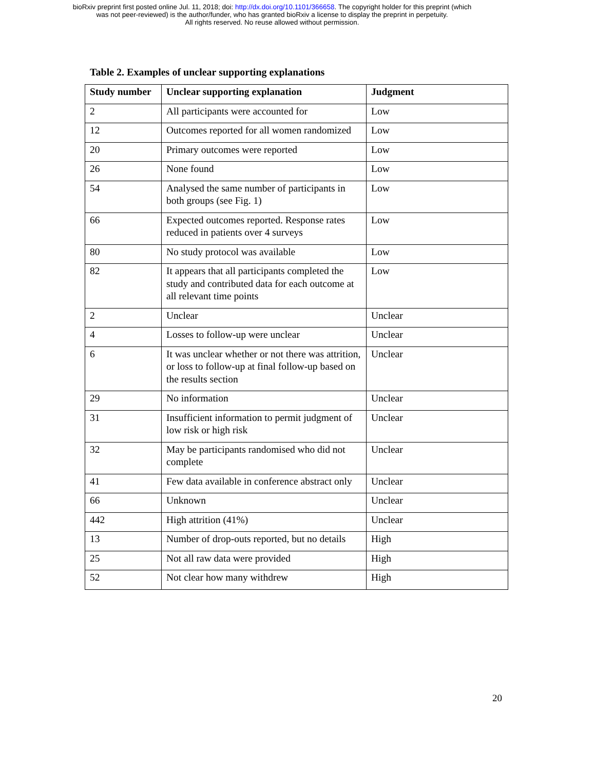bioRxiv preprint first posted online Jul. 11, 2018; doi: http://dx.doi.org/10.1101/366658. The copyright holder for this preprint (which
was not peer-reviewed) is the author/funder, who has granted bioRxiv a license to display the preprint in perpetuity.
All rights reserved. No reuse allowed without permission.
Table 2. Examples of unclear supporting explanations
| Study number | Unclear supporting explanation | Judgment |
| --- | --- | --- |
| 2 | All participants were accounted for | Low |
| 12 | Outcomes reported for all women randomized | Low |
| 20 | Primary outcomes were reported | Low |
| 26 | None found | Low |
| 54 | Analysed the same number of participants in both groups (see Fig. 1) | Low |
| 66 | Expected outcomes reported. Response rates reduced in patients over 4 surveys | Low |
| 80 | No study protocol was available | Low |
| 82 | It appears that all participants completed the study and contributed data for each outcome at all relevant time points | Low |
| 2 | Unclear | Unclear |
| 4 | Losses to follow-up were unclear | Unclear |
| 6 | It was unclear whether or not there was attrition, or loss to follow-up at final follow-up based on the results section | Unclear |
| 29 | No information | Unclear |
| 31 | Insufficient information to permit judgment of low risk or high risk | Unclear |
| 32 | May be participants randomised who did not complete | Unclear |
| 41 | Few data available in conference abstract only | Unclear |
| 66 | Unknown | Unclear |
| 442 | High attrition (41%) | Unclear |
| 13 | Number of drop-outs reported, but no details | High |
| 25 | Not all raw data were provided | High |
| 52 | Not clear how many withdrew | High |
20